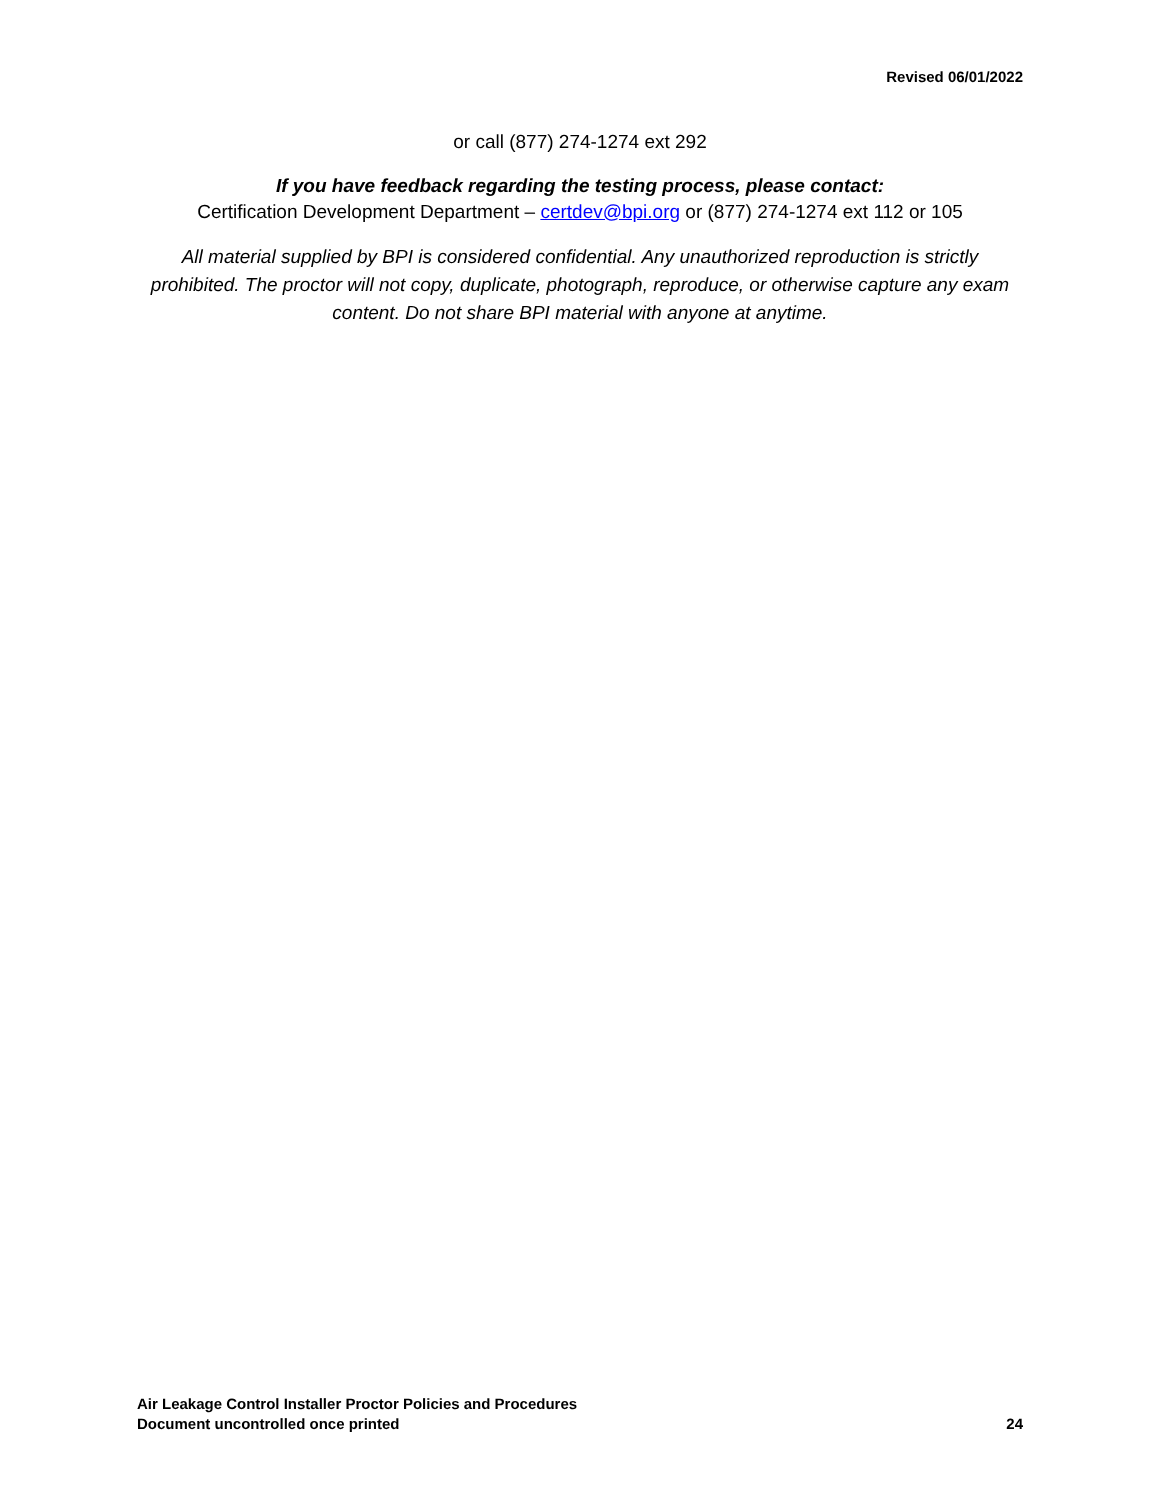Revised 06/01/2022
or call (877) 274-1274 ext 292
If you have feedback regarding the testing process, please contact:
Certification Development Department – certdev@bpi.org or (877) 274-1274 ext 112 or 105
All material supplied by BPI is considered confidential. Any unauthorized reproduction is strictly prohibited. The proctor will not copy, duplicate, photograph, reproduce, or otherwise capture any exam content. Do not share BPI material with anyone at anytime.
Air Leakage Control Installer Proctor Policies and Procedures
Document uncontrolled once printed 24